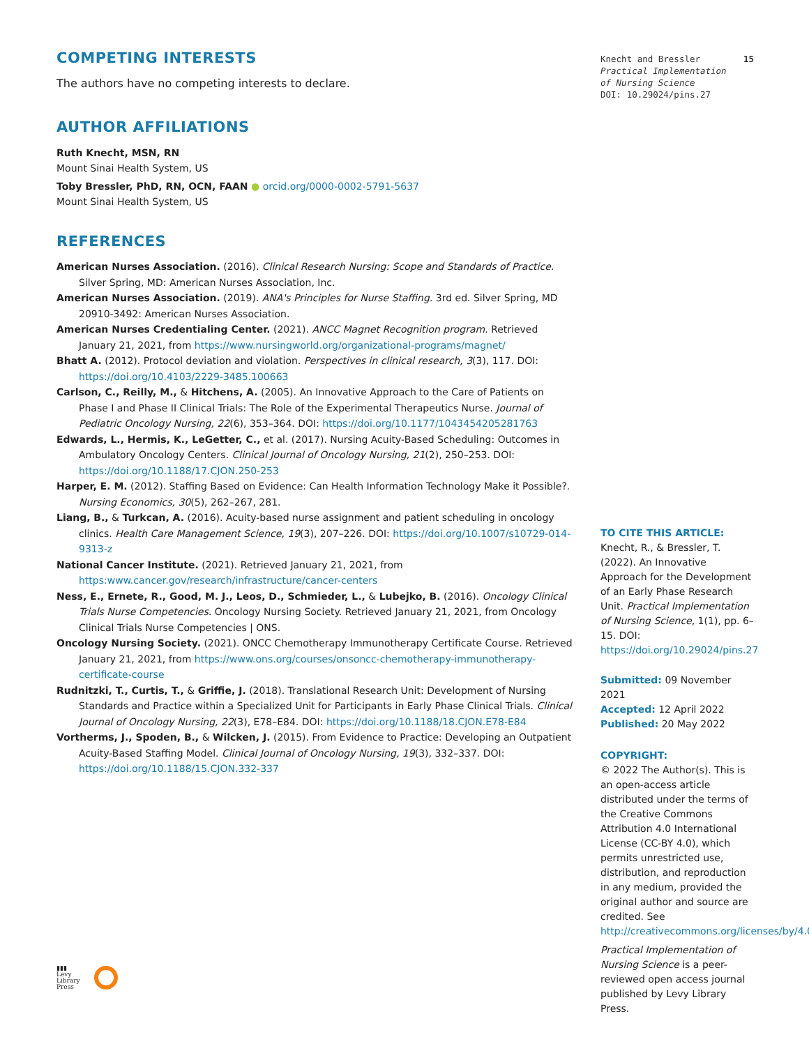COMPETING INTERESTS
The authors have no competing interests to declare.
AUTHOR AFFILIATIONS
Ruth Knecht, MSN, RN
Mount Sinai Health System, US
Toby Bressler, PhD, RN, OCN, FAAN ● orcid.org/0000-0002-5791-5637
Mount Sinai Health System, US
REFERENCES
American Nurses Association. (2016). Clinical Research Nursing: Scope and Standards of Practice. Silver Spring, MD: American Nurses Association, Inc.
American Nurses Association. (2019). ANA's Principles for Nurse Staffing. 3rd ed. Silver Spring, MD 20910-3492: American Nurses Association.
American Nurses Credentialing Center. (2021). ANCC Magnet Recognition program. Retrieved January 21, 2021, from https://www.nursingworld.org/organizational-programs/magnet/
Bhatt A. (2012). Protocol deviation and violation. Perspectives in clinical research, 3(3), 117. DOI: https://doi.org/10.4103/2229-3485.100663
Carlson, C., Reilly, M., & Hitchens, A. (2005). An Innovative Approach to the Care of Patients on Phase I and Phase II Clinical Trials: The Role of the Experimental Therapeutics Nurse. Journal of Pediatric Oncology Nursing, 22(6), 353–364. DOI: https://doi.org/10.1177/1043454205281763
Edwards, L., Hermis, K., LeGetter, C., et al. (2017). Nursing Acuity-Based Scheduling: Outcomes in Ambulatory Oncology Centers. Clinical Journal of Oncology Nursing, 21(2), 250–253. DOI: https://doi.org/10.1188/17.CJON.250-253
Harper, E. M. (2012). Staffing Based on Evidence: Can Health Information Technology Make it Possible?. Nursing Economics, 30(5), 262–267, 281.
Liang, B., & Turkcan, A. (2016). Acuity-based nurse assignment and patient scheduling in oncology clinics. Health Care Management Science, 19(3), 207–226. DOI: https://doi.org/10.1007/s10729-014-9313-z
National Cancer Institute. (2021). Retrieved January 21, 2021, from https:www.cancer.gov/research/infrastructure/cancer-centers
Ness, E., Ernete, R., Good, M. J., Leos, D., Schmieder, L., & Lubejko, B. (2016). Oncology Clinical Trials Nurse Competencies. Oncology Nursing Society. Retrieved January 21, 2021, from Oncology Clinical Trials Nurse Competencies | ONS.
Oncology Nursing Society. (2021). ONCC Chemotherapy Immunotherapy Certificate Course. Retrieved January 21, 2021, from https://www.ons.org/courses/onsoncc-chemotherapy-immunotherapy-certificate-course
Rudnitzki, T., Curtis, T., & Griffie, J. (2018). Translational Research Unit: Development of Nursing Standards and Practice within a Specialized Unit for Participants in Early Phase Clinical Trials. Clinical Journal of Oncology Nursing, 22(3), E78–E84. DOI: https://doi.org/10.1188/18.CJON.E78-E84
Vortherms, J., Spoden, B., & Wilcken, J. (2015). From Evidence to Practice: Developing an Outpatient Acuity-Based Staffing Model. Clinical Journal of Oncology Nursing, 19(3), 332–337. DOI: https://doi.org/10.1188/15.CJON.332-337
▮▮▮
Levy
Library
Press
Knecht and Bressler 15
Practical Implementation
of Nursing Science
DOI: 10.29024/pins.27
TO CITE THIS ARTICLE:
Knecht, R., & Bressler, T. (2022). An Innovative Approach for the Development of an Early Phase Research Unit. Practical Implementation of Nursing Science, 1(1), pp. 6–15. DOI: https://doi.org/10.29024/pins.27
Submitted: 09 November 2021
Accepted: 12 April 2022
Published: 20 May 2022
COPYRIGHT:
© 2022 The Author(s). This is an open-access article distributed under the terms of the Creative Commons Attribution 4.0 International License (CC-BY 4.0), which permits unrestricted use, distribution, and reproduction in any medium, provided the original author and source are credited. See http://creativecommons.org/licenses/by/4.0/.
Practical Implementation of Nursing Science is a peer-reviewed open access journal published by Levy Library Press.